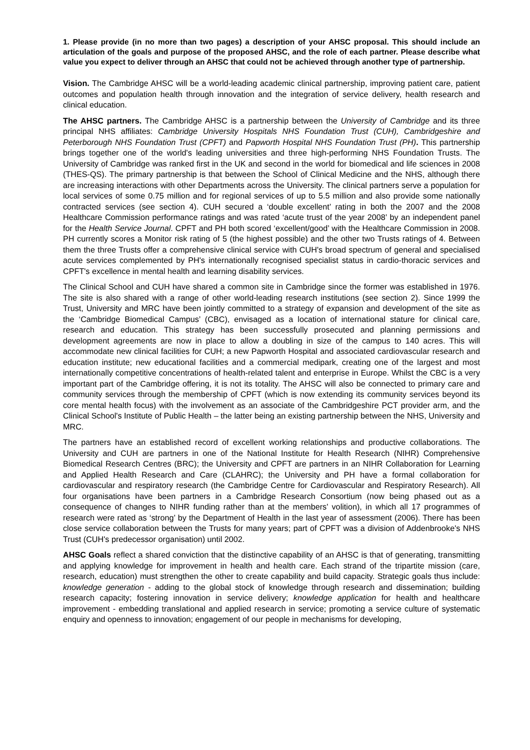1. Please provide (in no more than two pages) a description of your AHSC proposal. This should include an articulation of the goals and purpose of the proposed AHSC, and the role of each partner. Please describe what value you expect to deliver through an AHSC that could not be achieved through another type of partnership.
Vision. The Cambridge AHSC will be a world-leading academic clinical partnership, improving patient care, patient outcomes and population health through innovation and the integration of service delivery, health research and clinical education.
The AHSC partners. The Cambridge AHSC is a partnership between the University of Cambridge and its three principal NHS affiliates: Cambridge University Hospitals NHS Foundation Trust (CUH), Cambridgeshire and Peterborough NHS Foundation Trust (CPFT) and Papworth Hospital NHS Foundation Trust (PH). This partnership brings together one of the world's leading universities and three high-performing NHS Foundation Trusts. The University of Cambridge was ranked first in the UK and second in the world for biomedical and life sciences in 2008 (THES-QS). The primary partnership is that between the School of Clinical Medicine and the NHS, although there are increasing interactions with other Departments across the University. The clinical partners serve a population for local services of some 0.75 million and for regional services of up to 5.5 million and also provide some nationally contracted services (see section 4). CUH secured a ‘double excellent’ rating in both the 2007 and the 2008 Healthcare Commission performance ratings and was rated ‘acute trust of the year 2008’ by an independent panel for the Health Service Journal. CPFT and PH both scored ‘excellent/good’ with the Healthcare Commission in 2008. PH currently scores a Monitor risk rating of 5 (the highest possible) and the other two Trusts ratings of 4. Between them the three Trusts offer a comprehensive clinical service with CUH's broad spectrum of general and specialised acute services complemented by PH's internationally recognised specialist status in cardio-thoracic services and CPFT's excellence in mental health and learning disability services.
The Clinical School and CUH have shared a common site in Cambridge since the former was established in 1976. The site is also shared with a range of other world-leading research institutions (see section 2). Since 1999 the Trust, University and MRC have been jointly committed to a strategy of expansion and development of the site as the ‘Cambridge Biomedical Campus’ (CBC), envisaged as a location of international stature for clinical care, research and education. This strategy has been successfully prosecuted and planning permissions and development agreements are now in place to allow a doubling in size of the campus to 140 acres. This will accommodate new clinical facilities for CUH; a new Papworth Hospital and associated cardiovascular research and education institute; new educational facilities and a commercial medipark, creating one of the largest and most internationally competitive concentrations of health-related talent and enterprise in Europe. Whilst the CBC is a very important part of the Cambridge offering, it is not its totality. The AHSC will also be connected to primary care and community services through the membership of CPFT (which is now extending its community services beyond its core mental health focus) with the involvement as an associate of the Cambridgeshire PCT provider arm, and the Clinical School's Institute of Public Health – the latter being an existing partnership between the NHS, University and MRC.
The partners have an established record of excellent working relationships and productive collaborations. The University and CUH are partners in one of the National Institute for Health Research (NIHR) Comprehensive Biomedical Research Centres (BRC); the University and CPFT are partners in an NIHR Collaboration for Learning and Applied Health Research and Care (CLAHRC); the University and PH have a formal collaboration for cardiovascular and respiratory research (the Cambridge Centre for Cardiovascular and Respiratory Research). All four organisations have been partners in a Cambridge Research Consortium (now being phased out as a consequence of changes to NIHR funding rather than at the members' volition), in which all 17 programmes of research were rated as ‘strong’ by the Department of Health in the last year of assessment (2006). There has been close service collaboration between the Trusts for many years; part of CPFT was a division of Addenbrooke's NHS Trust (CUH's predecessor organisation) until 2002.
AHSC Goals reflect a shared conviction that the distinctive capability of an AHSC is that of generating, transmitting and applying knowledge for improvement in health and health care. Each strand of the tripartite mission (care, research, education) must strengthen the other to create capability and build capacity. Strategic goals thus include: knowledge generation - adding to the global stock of knowledge through research and dissemination; building research capacity; fostering innovation in service delivery; knowledge application for health and healthcare improvement - embedding translational and applied research in service; promoting a service culture of systematic enquiry and openness to innovation; engagement of our people in mechanisms for developing,